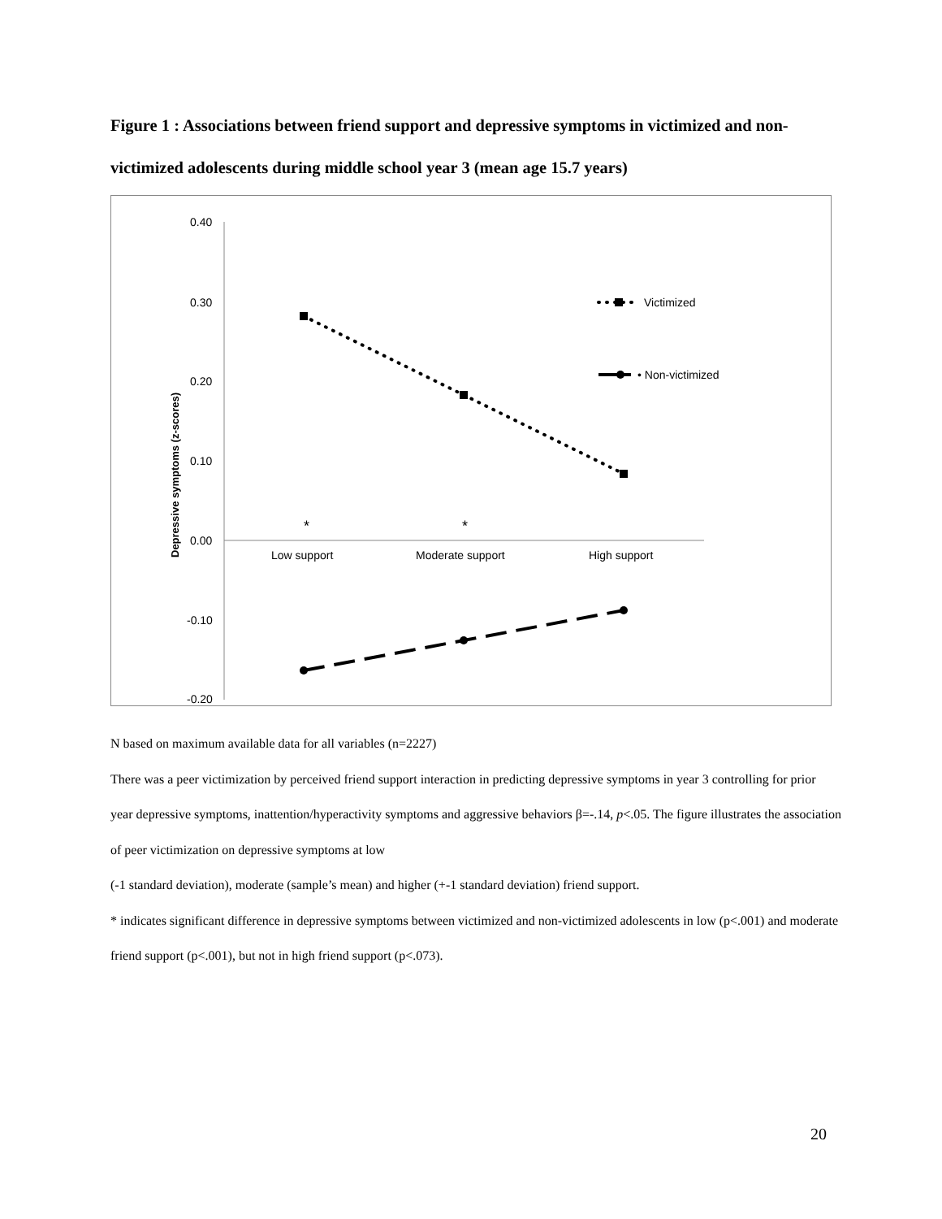Figure 1 : Associations between friend support and depressive symptoms in victimized and non-victimized adolescents during middle school year 3 (mean age 15.7 years)
0.40
0.30
0.20
0.10
0.00
-0.10
-0.20
Low support
Moderate support
High support
Depressive symptoms (z-scores)
*
*
Victimized
• Non-victimized
N based on maximum available data for all variables (n=2227)
There was a peer victimization by perceived friend support interaction in predicting depressive symptoms in year 3 controlling for prior year depressive symptoms, inattention/hyperactivity symptoms and aggressive behaviors β=-.14, p<.05. The figure illustrates the association of peer victimization on depressive symptoms at low
(-1 standard deviation), moderate (sample’s mean) and higher (+-1 standard deviation) friend support.
* indicates significant difference in depressive symptoms between victimized and non-victimized adolescents in low (p<.001) and moderate friend support (p<.001), but not in high friend support (p<.073).
20